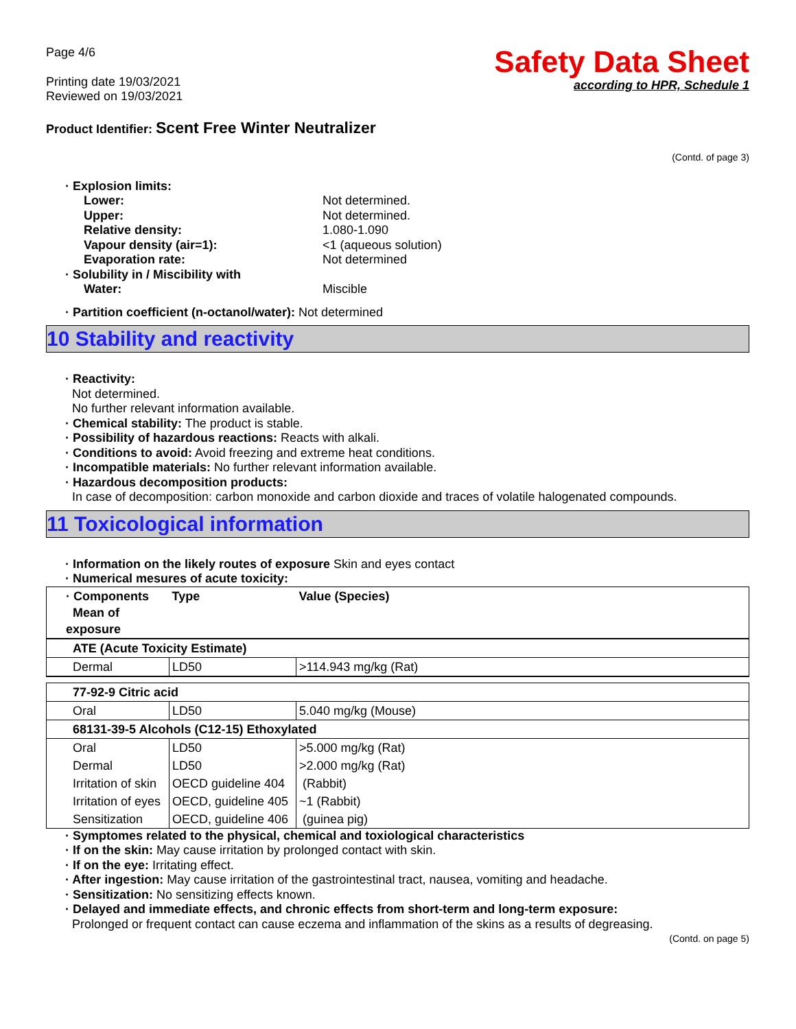Page 4/6
Printing date 19/03/2021
Reviewed on 19/03/2021
Safety Data Sheet
according to HPR, Schedule 1
Product Identifier: Scent Free Winter Neutralizer
(Contd. of page 3)
| · Explosion limits: | |
| Lower: | Not determined. |
| Upper: | Not determined. |
| Relative density: | 1.080-1.090 |
| Vapour density (air=1): | <1 (aqueous solution) |
| Evaporation rate: | Not determined |
| · Solubility in / Miscibility with | |
| Water: | Miscible |
· Partition coefficient (n-octanol/water): Not determined
10 Stability and reactivity
· Reactivity:
Not determined.
No further relevant information available.
· Chemical stability: The product is stable.
· Possibility of hazardous reactions: Reacts with alkali.
· Conditions to avoid: Avoid freezing and extreme heat conditions.
· Incompatible materials: No further relevant information available.
· Hazardous decomposition products:
In case of decomposition: carbon monoxide and carbon dioxide and traces of volatile halogenated compounds.
11 Toxicological information
· Information on the likely routes of exposure Skin and eyes contact
· Numerical mesures of acute toxicity:
| · Components Mean of exposure | Type | Value (Species) |
| ATE (Acute Toxicity Estimate) | | |
| Dermal | LD50 | >114.943 mg/kg (Rat) |
| 77-92-9 Citric acid | | |
| Oral | LD50 | 5.040 mg/kg (Mouse) |
| 68131-39-5 Alcohols (C12-15) Ethoxylated | | |
| Oral | LD50 | >5.000 mg/kg (Rat) |
| Dermal | LD50 | >2.000 mg/kg (Rat) |
| Irritation of skin | OECD guideline 404 | (Rabbit) |
| Irritation of eyes | OECD, guideline 405 | ~1 (Rabbit) |
| Sensitization | OECD, guideline 406 | (guinea pig) |
· Symptomes related to the physical, chemical and toxiological characteristics
· If on the skin: May cause irritation by prolonged contact with skin.
· If on the eye: Irritating effect.
· After ingestion: May cause irritation of the gastrointestinal tract, nausea, vomiting and headache.
· Sensitization: No sensitizing effects known.
· Delayed and immediate effects, and chronic effects from short-term and long-term exposure:
Prolonged or frequent contact can cause eczema and inflammation of the skins as a results of degreasing.
(Contd. on page 5)